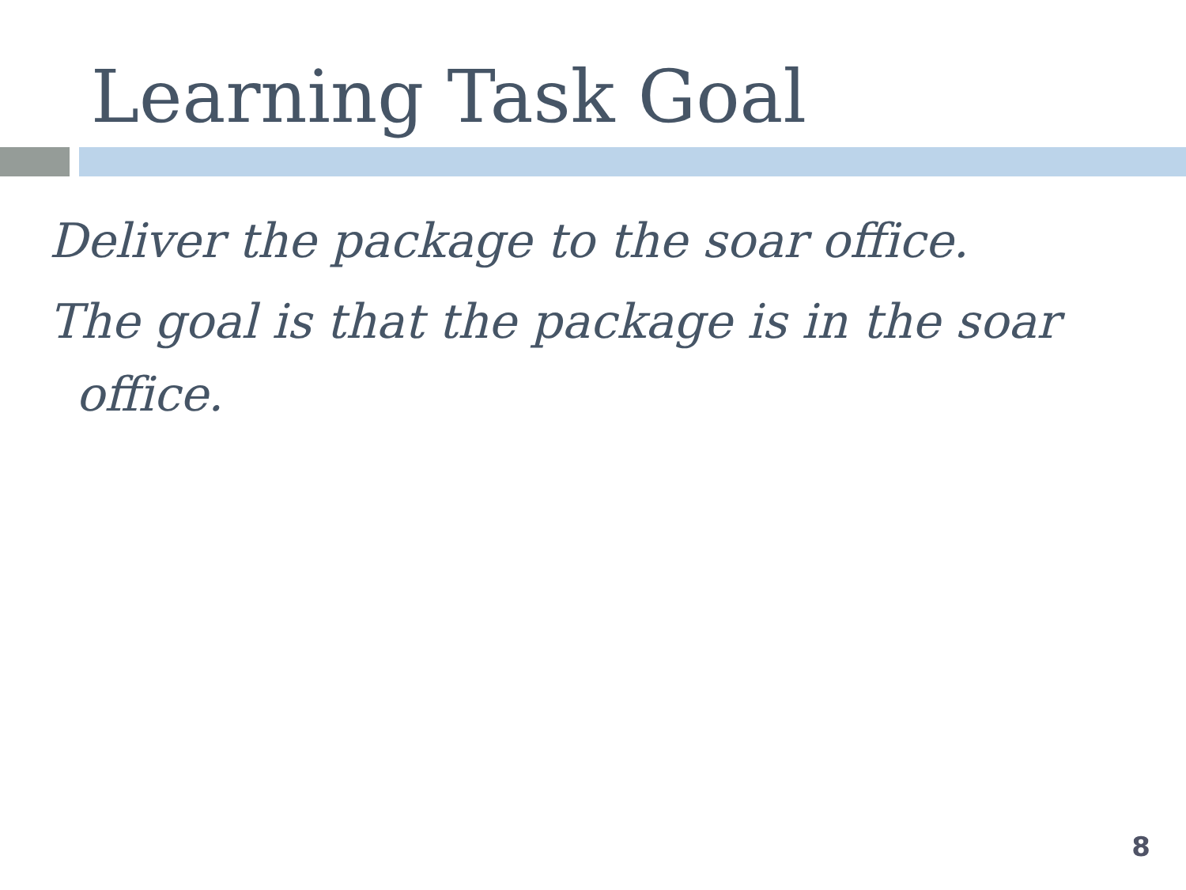Learning Task Goal
Deliver the package to the soar office.
The goal is that the package is in the soar office.
8